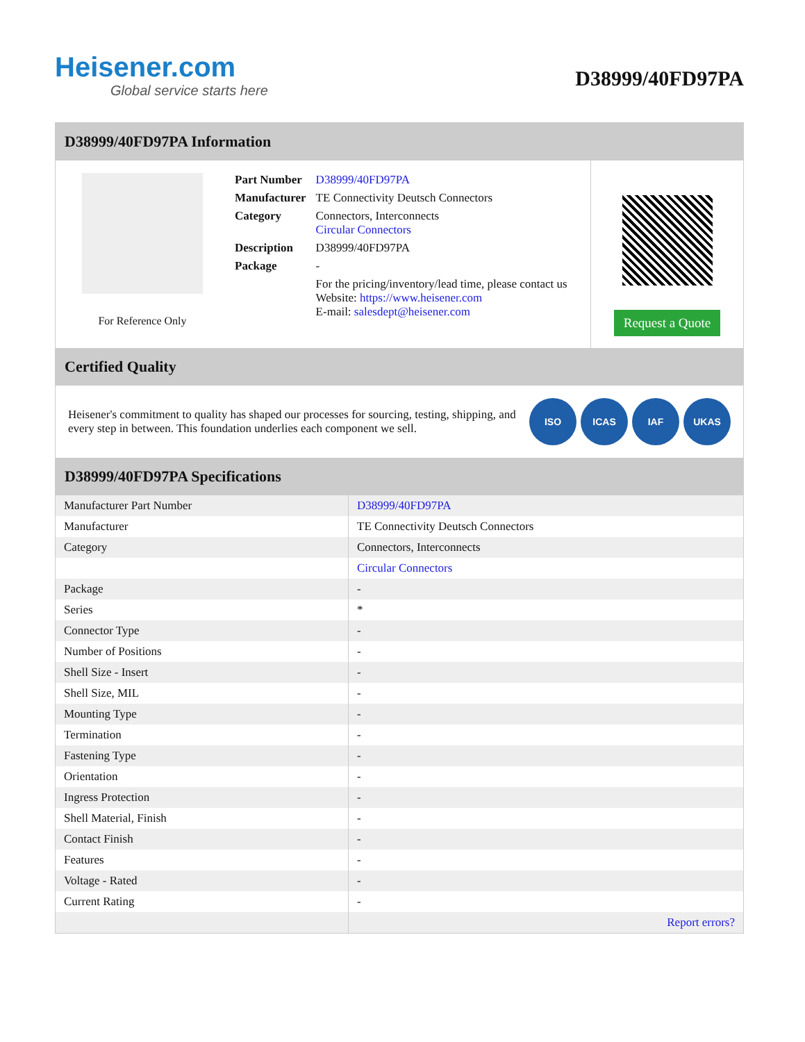Heisener.com
Global service starts here
D38999/40FD97PA
D38999/40FD97PA Information
For Reference Only
| Part Number | D38999/40FD97PA |
| Manufacturer | TE Connectivity Deutsch Connectors |
| Category | Connectors, Interconnects Circular Connectors |
| Description | D38999/40FD97PA |
| Package | - |
| | For the pricing/inventory/lead time, please contact us Website: https://www.heisener.com E-mail: salesdept@heisener.com |
Request a Quote
Certified Quality
Heisener's commitment to quality has shaped our processes for sourcing, testing, shipping, and every step in between. This foundation underlies each component we sell.
ISO ICAS IAF UKAS
D38999/40FD97PA Specifications
| Manufacturer Part Number | D38999/40FD97PA |
| Manufacturer | TE Connectivity Deutsch Connectors |
| Category | Connectors, Interconnects |
| | Circular Connectors |
| Package | - |
| Series | * |
| Connector Type | - |
| Number of Positions | - |
| Shell Size - Insert | - |
| Shell Size, MIL | - |
| Mounting Type | - |
| Termination | - |
| Fastening Type | - |
| Orientation | - |
| Ingress Protection | - |
| Shell Material, Finish | - |
| Contact Finish | - |
| Features | - |
| Voltage - Rated | - |
| Current Rating | - |
| | Report errors? |